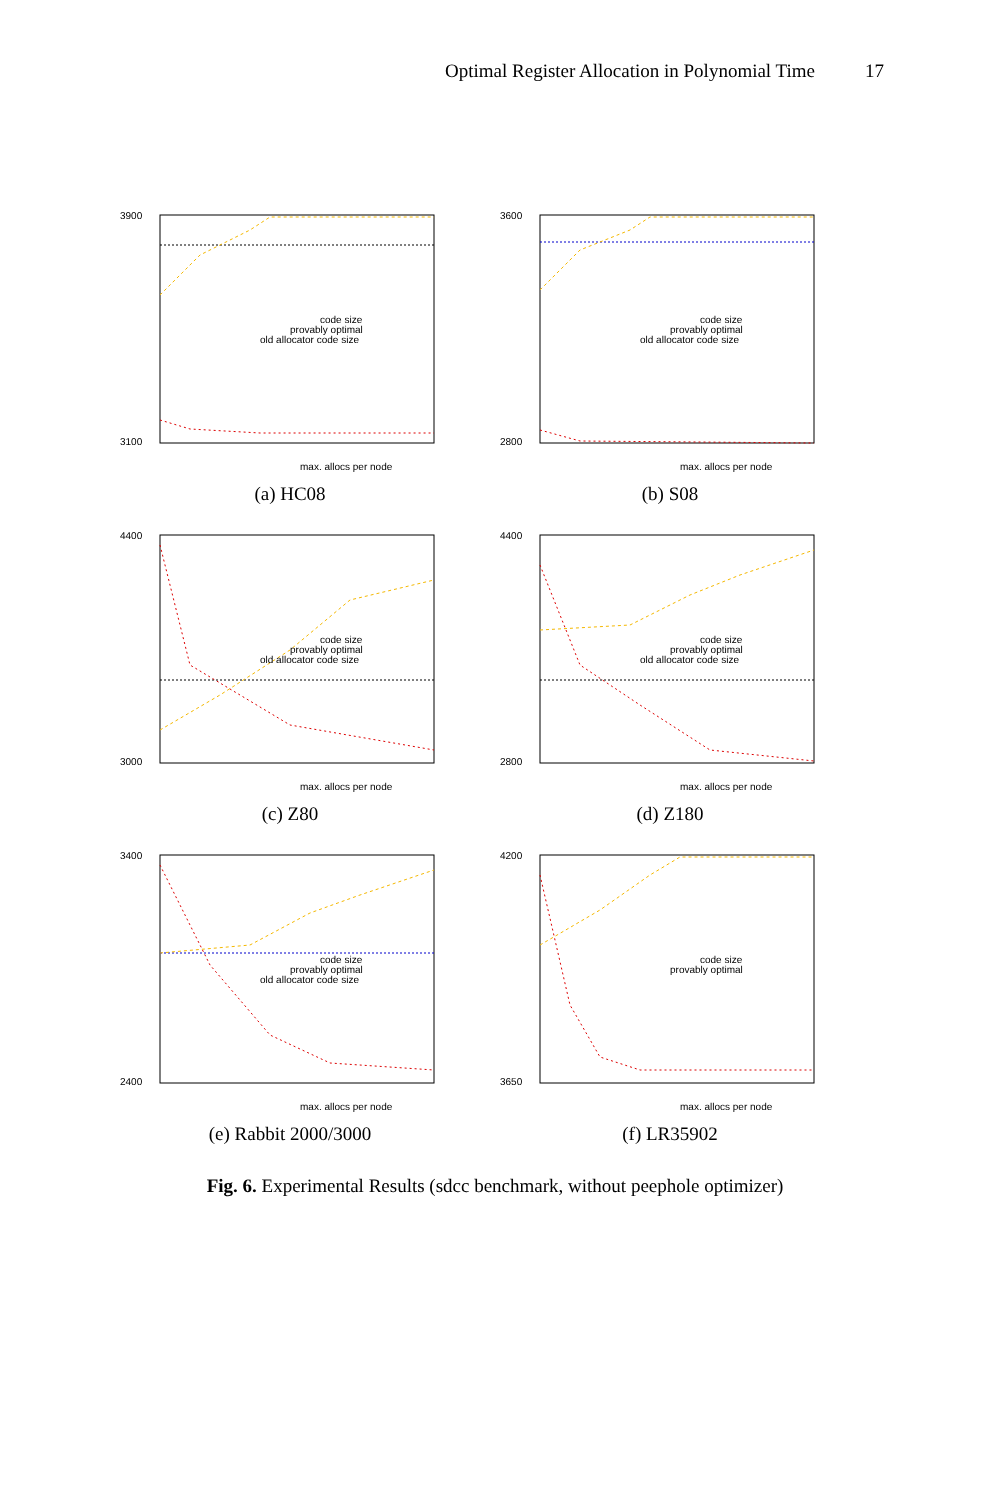Optimal Register Allocation in Polynomial Time 17
3900
3100
max. allocs per node
code size
provably optimal
old allocator code size
(a) HC08
3600
2800
max. allocs per node
code size
provably optimal
old allocator code size
(b) S08
4400
3000
max. allocs per node
code size
provably optimal
old allocator code size
(c) Z80
4400
2800
max. allocs per node
code size
provably optimal
old allocator code size
(d) Z180
3400
2400
max. allocs per node
code size
provably optimal
old allocator code size
(e) Rabbit 2000/3000
4200
3650
max. allocs per node
code size
provably optimal
(f) LR35902
Fig. 6. Experimental Results (sdcc benchmark, without peephole optimizer)